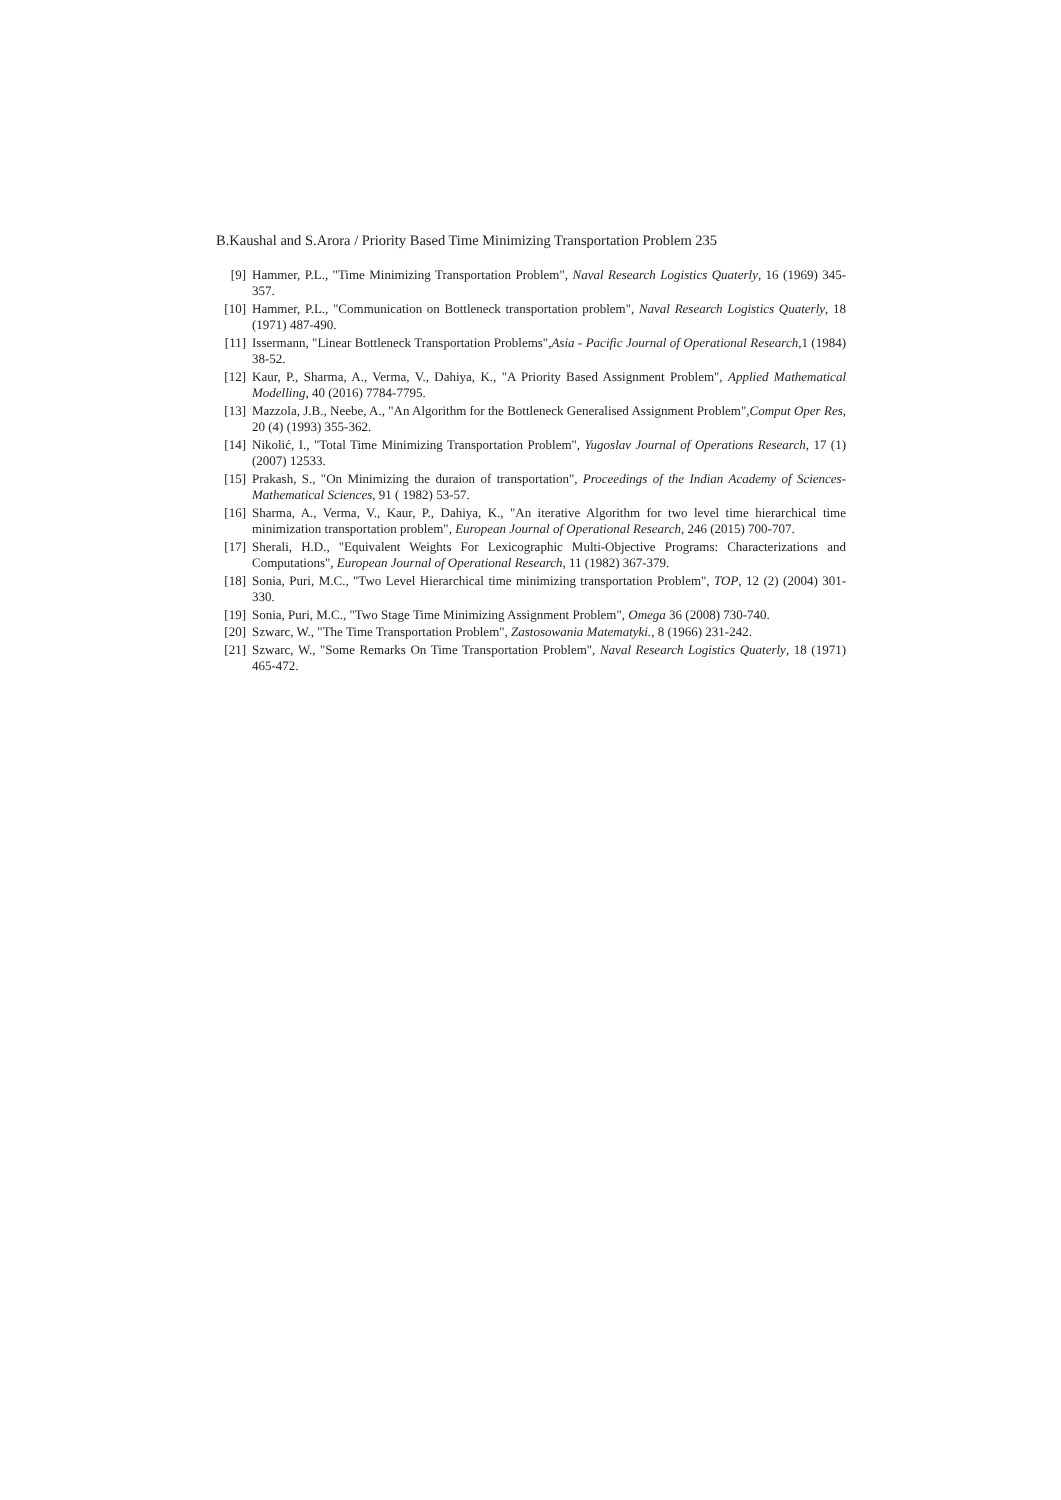B.Kaushal and S.Arora / Priority Based Time Minimizing Transportation Problem 235
[9] Hammer, P.L., "Time Minimizing Transportation Problem", Naval Research Logistics Quaterly, 16 (1969) 345-357.
[10] Hammer, P.L., "Communication on Bottleneck transportation problem", Naval Research Logistics Quaterly, 18 (1971) 487-490.
[11] Issermann, "Linear Bottleneck Transportation Problems",Asia - Pacific Journal of Operational Research,1 (1984) 38-52.
[12] Kaur, P., Sharma, A., Verma, V., Dahiya, K., "A Priority Based Assignment Problem", Applied Mathematical Modelling, 40 (2016) 7784-7795.
[13] Mazzola, J.B., Neebe, A., "An Algorithm for the Bottleneck Generalised Assignment Problem",Comput Oper Res, 20 (4) (1993) 355-362.
[14] Nikolić, I., "Total Time Minimizing Transportation Problem", Yugoslav Journal of Operations Research, 17 (1) (2007) 12533.
[15] Prakash, S., "On Minimizing the duraion of transportation", Proceedings of the Indian Academy of Sciences-Mathematical Sciences, 91 ( 1982) 53-57.
[16] Sharma, A., Verma, V., Kaur, P., Dahiya, K., "An iterative Algorithm for two level time hierarchical time minimization transportation problem", European Journal of Operational Research, 246 (2015) 700-707.
[17] Sherali, H.D., "Equivalent Weights For Lexicographic Multi-Objective Programs: Characterizations and Computations", European Journal of Operational Research, 11 (1982) 367-379.
[18] Sonia, Puri, M.C., "Two Level Hierarchical time minimizing transportation Problem", TOP, 12 (2) (2004) 301-330.
[19] Sonia, Puri, M.C., "Two Stage Time Minimizing Assignment Problem", Omega 36 (2008) 730-740.
[20] Szwarc, W., "The Time Transportation Problem", Zastosowania Matematyki., 8 (1966) 231-242.
[21] Szwarc, W., "Some Remarks On Time Transportation Problem", Naval Research Logistics Quaterly, 18 (1971) 465-472.